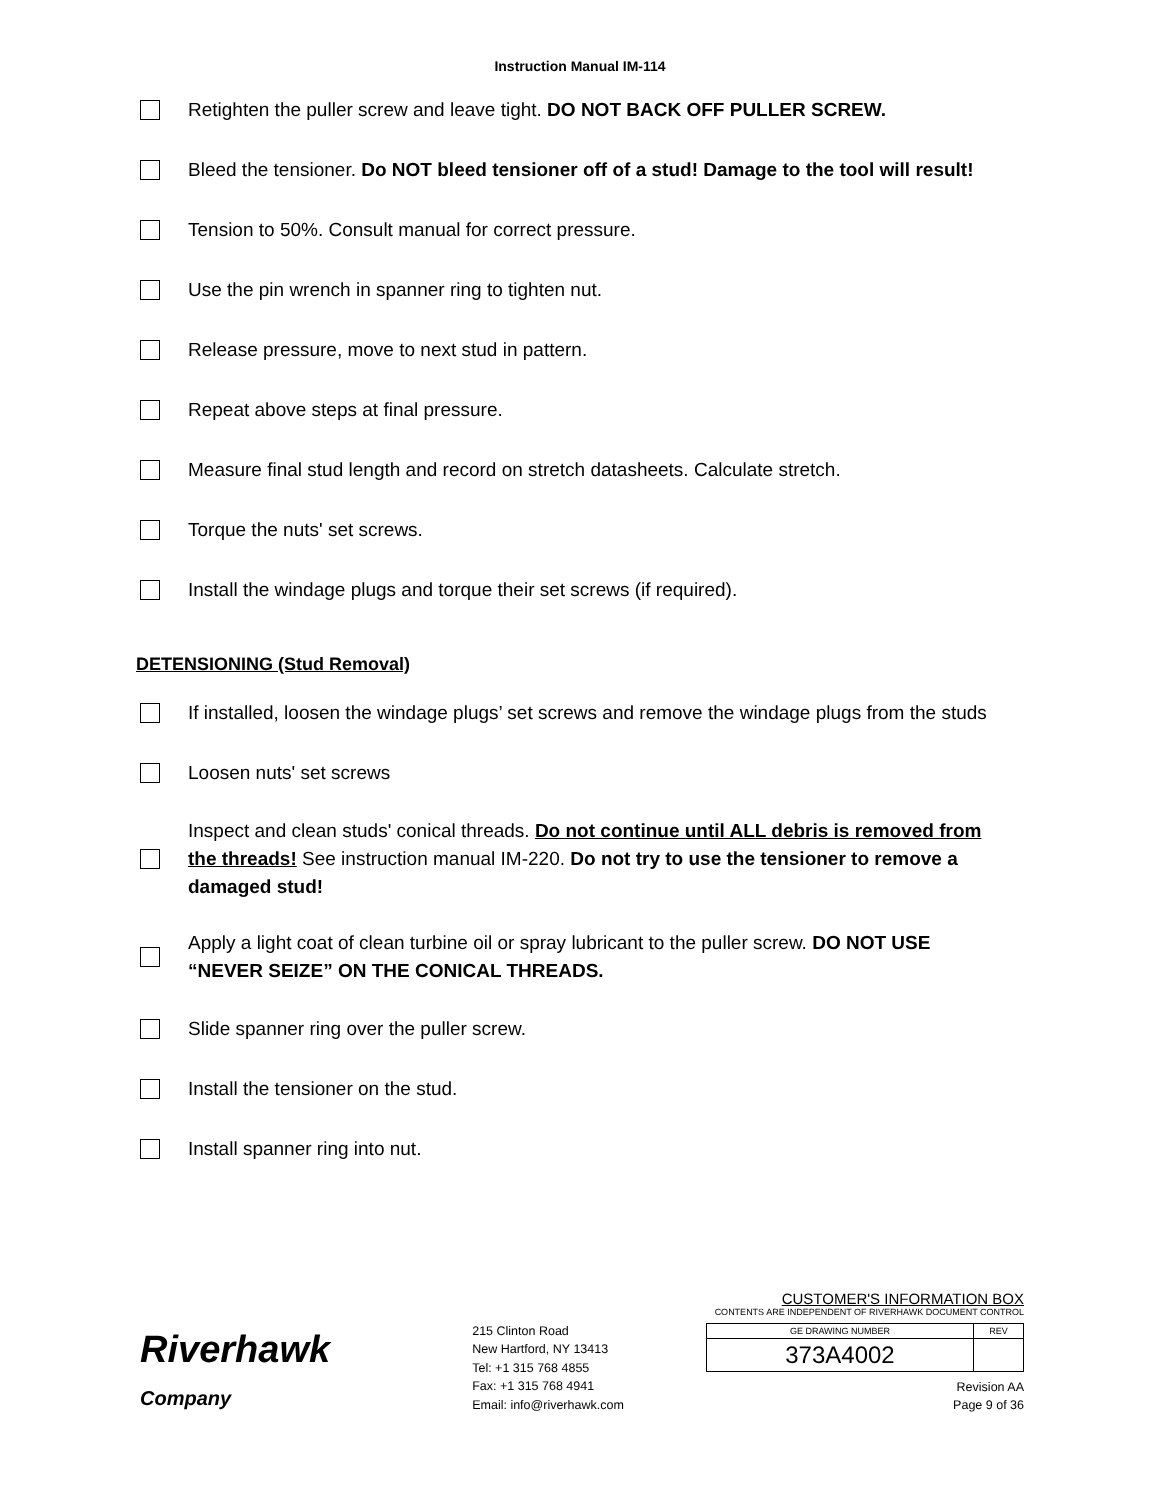Instruction Manual IM-114
Retighten the puller screw and leave tight. DO NOT BACK OFF PULLER SCREW.
Bleed the tensioner. Do NOT bleed tensioner off of a stud! Damage to the tool will result!
Tension to 50%. Consult manual for correct pressure.
Use the pin wrench in spanner ring to tighten nut.
Release pressure, move to next stud in pattern.
Repeat above steps at final pressure.
Measure final stud length and record on stretch datasheets. Calculate stretch.
Torque the nuts' set screws.
Install the windage plugs and torque their set screws (if required).
DETENSIONING (Stud Removal)
If installed, loosen the windage plugs’ set screws and remove the windage plugs from the studs
Loosen nuts' set screws
Inspect and clean studs' conical threads. Do not continue until ALL debris is removed from the threads! See instruction manual IM-220. Do not try to use the tensioner to remove a damaged stud!
Apply a light coat of clean turbine oil or spray lubricant to the puller screw. DO NOT USE “NEVER SEIZE” ON THE CONICAL THREADS.
Slide spanner ring over the puller screw.
Install the tensioner on the stud.
Install spanner ring into nut.
Riverhawk
Company
215 Clinton Road
New Hartford, NY 13413
Tel: +1 315 768 4855
Fax: +1 315 768 4941
Email: info@riverhawk.com
CUSTOMER'S INFORMATION BOX
CONTENTS ARE INDEPENDENT OF RIVERHAWK DOCUMENT CONTROL
| GE DRAWING NUMBER | REV |
| 373A4002 | |
Revision AA
Page 9 of 36